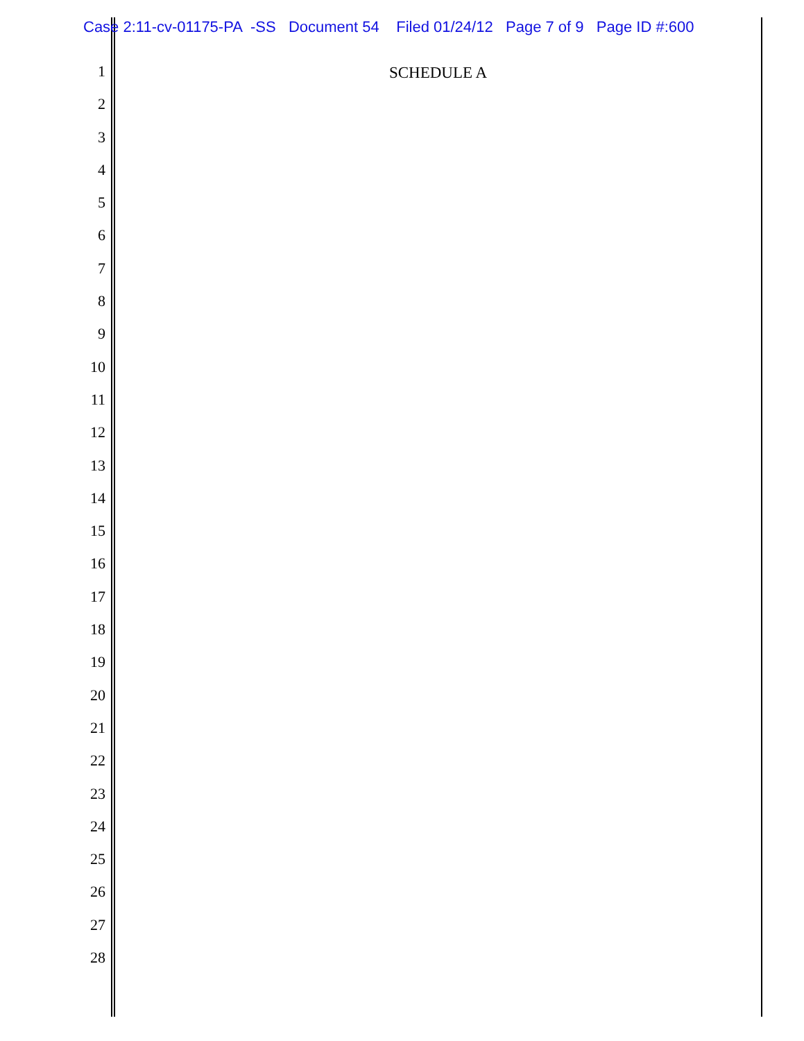Case 2:11-cv-01175-PA -SS Document 54 Filed 01/24/12 Page 7 of 9 Page ID #:600
SCHEDULE A
1
2
3
4
5
6
7
8
9
10
11
12
13
14
15
16
17
18
19
20
21
22
23
24
25
26
27
28